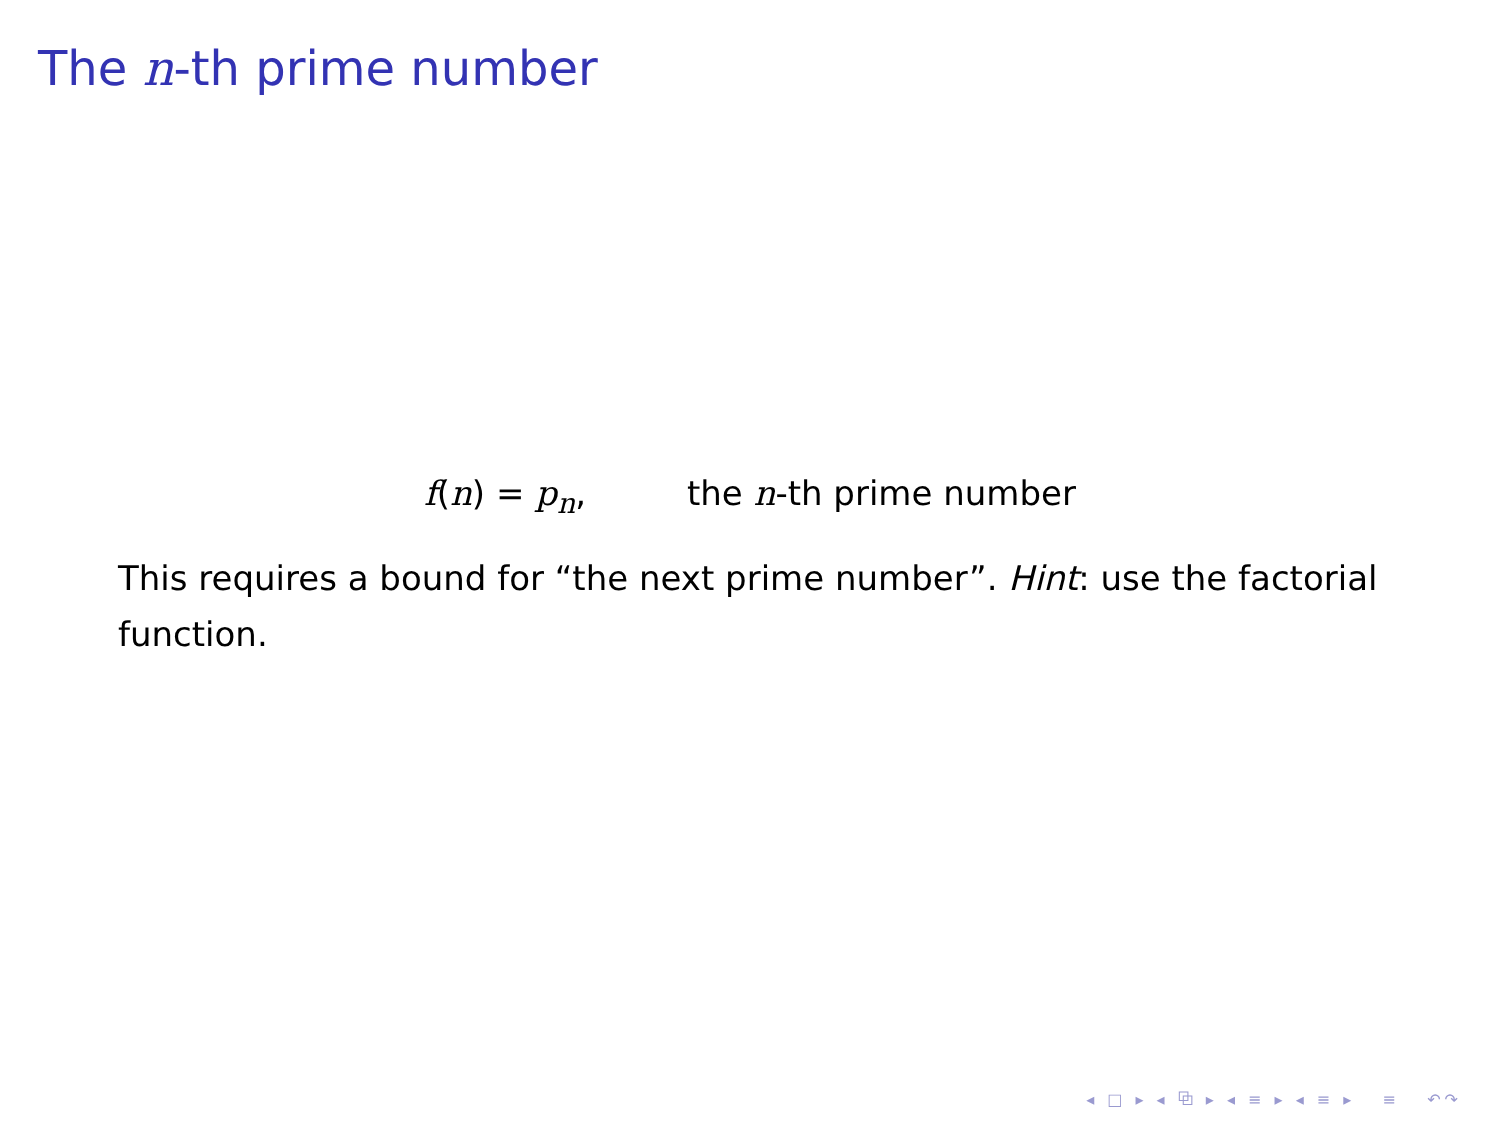The n-th prime number
f(n) = p<sub>n</sub>, the n-th prime number
This requires a bound for “the next prime number”. Hint: use the factorial function.
◂ □ ▸ ◂ ⧉ ▸ ◂ ≡ ▸ ◂ ≡ ▸ ≡ ↶↷